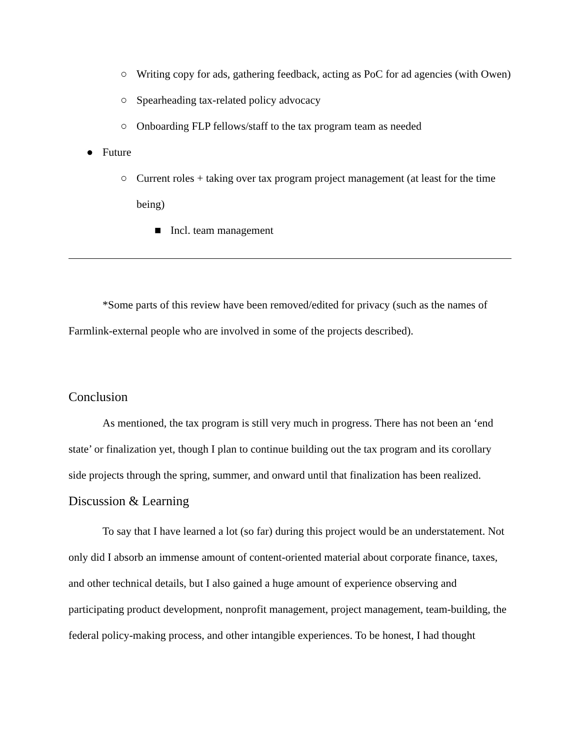○ Writing copy for ads, gathering feedback, acting as PoC for ad agencies (with Owen)
○ Spearheading tax-related policy advocacy
○ Onboarding FLP fellows/staff to the tax program team as needed
● Future
○ Current roles + taking over tax program project management (at least for the time being)
■ Incl. team management
*Some parts of this review have been removed/edited for privacy (such as the names of Farmlink-external people who are involved in some of the projects described).
Conclusion
As mentioned, the tax program is still very much in progress. There has not been an ‘end state’ or finalization yet, though I plan to continue building out the tax program and its corollary side projects through the spring, summer, and onward until that finalization has been realized.
Discussion & Learning
To say that I have learned a lot (so far) during this project would be an understatement. Not only did I absorb an immense amount of content-oriented material about corporate finance, taxes, and other technical details, but I also gained a huge amount of experience observing and participating product development, nonprofit management, project management, team-building, the federal policy-making process, and other intangible experiences. To be honest, I had thought